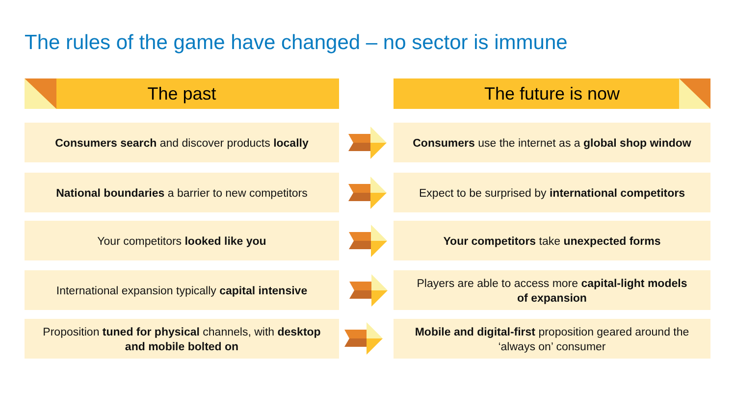The rules of the game have changed – no sector is immune
The past The future is now
Consumers search and discover products locally
Consumers use the internet as a global shop window
National boundaries a barrier to new competitors
Expect to be surprised by international competitors
Your competitors looked like you Your competitors take unexpected forms
International expansion typically capital intensive
Players are able to access more capital-light models
of expansion
Proposition tuned for physical channels, with desktop
and mobile bolted on
Mobile and digital-first proposition geared around the
‘always on’ consumer